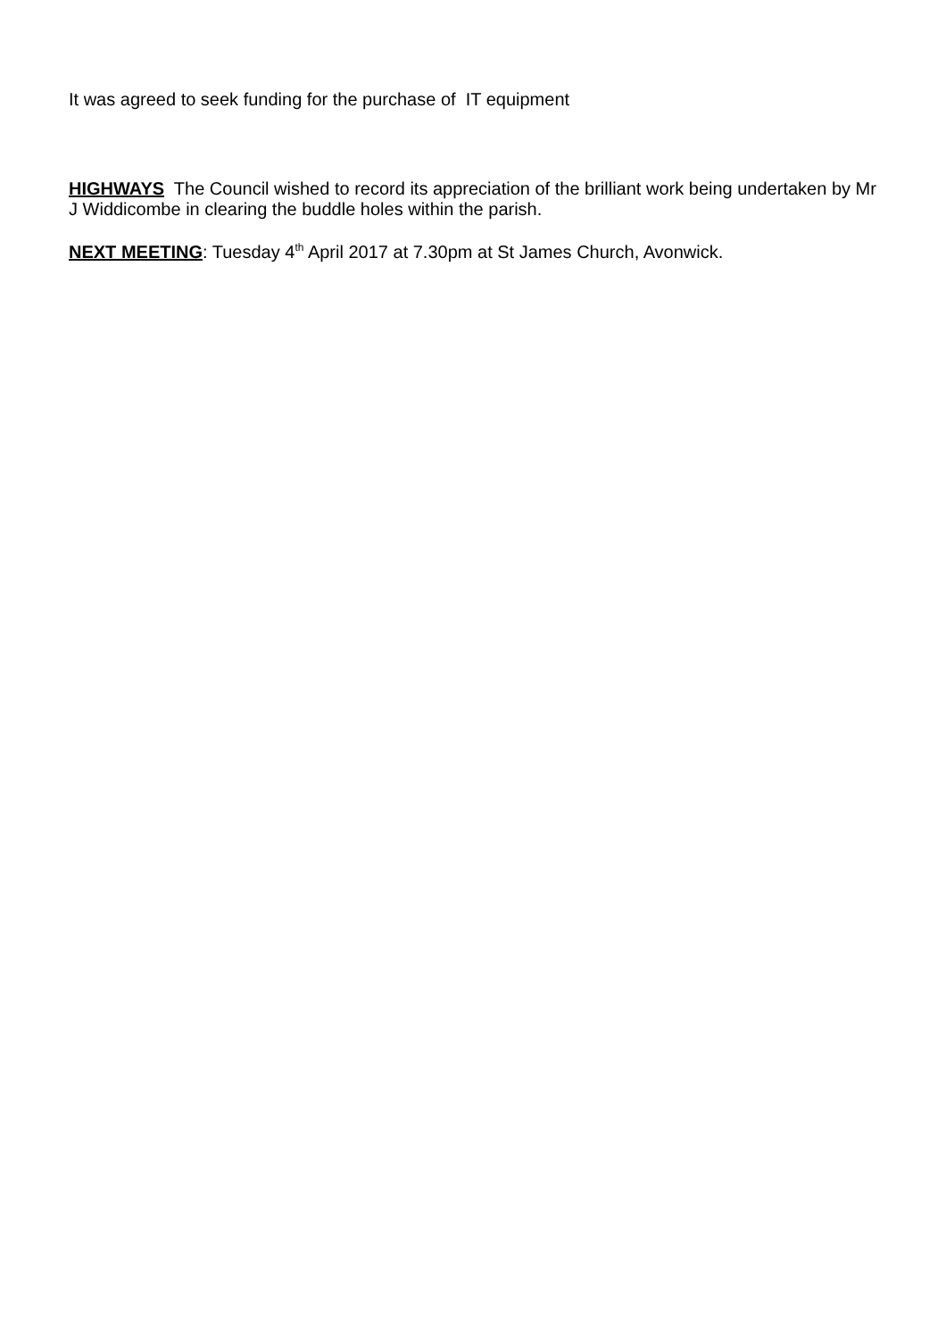It was agreed to seek funding for the purchase of IT equipment
HIGHWAYS The Council wished to record its appreciation of the brilliant work being undertaken by Mr J Widdicombe in clearing the buddle holes within the parish.
NEXT MEETING: Tuesday 4<sup>th</sup> April 2017 at 7.30pm at St James Church, Avonwick.